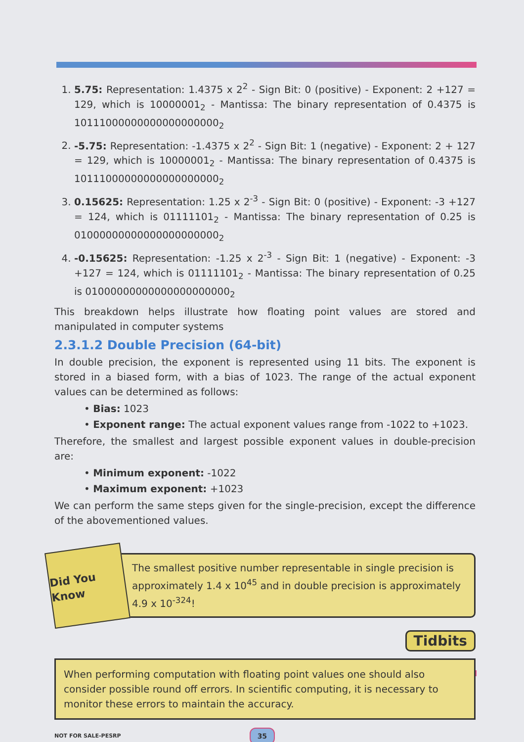1. 5.75: Representation: 1.4375 x 2<sup>2</sup> - Sign Bit: 0 (positive) - Exponent: 2 +127 = 129, which is 10000001<sub>2</sub> - Mantissa: The binary representation of 0.4375 is 10111000000000000000000<sub>2</sub>
2. -5.75: Representation: -1.4375 x 2<sup>2</sup> - Sign Bit: 1 (negative) - Exponent: 2 + 127 = 129, which is 10000001<sub>2</sub> - Mantissa: The binary representation of 0.4375 is 10111000000000000000000<sub>2</sub>
3. 0.15625: Representation: 1.25 x 2<sup>-3</sup> - Sign Bit: 0 (positive) - Exponent: -3 +127 = 124, which is 01111101<sub>2</sub> - Mantissa: The binary representation of 0.25 is 01000000000000000000000<sub>2</sub>
4. -0.15625: Representation: -1.25 x 2<sup>-3</sup> - Sign Bit: 1 (negative) - Exponent: -3 +127 = 124, which is 01111101<sub>2</sub> - Mantissa: The binary representation of 0.25 is 01000000000000000000000<sub>2</sub>
This breakdown helps illustrate how floating point values are stored and manipulated in computer systems
2.3.1.2 Double Precision (64-bit)
In double precision, the exponent is represented using 11 bits. The exponent is stored in a biased form, with a bias of 1023. The range of the actual exponent values can be determined as follows:
• Bias: 1023
• Exponent range: The actual exponent values range from -1022 to +1023.
Therefore, the smallest and largest possible exponent values in double-precision are:
• Minimum exponent: -1022
• Maximum exponent: +1023
We can perform the same steps given for the single-precision, except the difference of the abovementioned values.
Did You Know
The smallest positive number representable in single precision is approximately 1.4 x 10<sup>45</sup> and in double precision is approximately 4.9 x 10<sup>-324</sup>!
Tidbits
When performing computation with floating point values one should also consider possible round off errors. In scientific computing, it is necessary to monitor these errors to maintain the accuracy.
NOT FOR SALE-PESRP 35